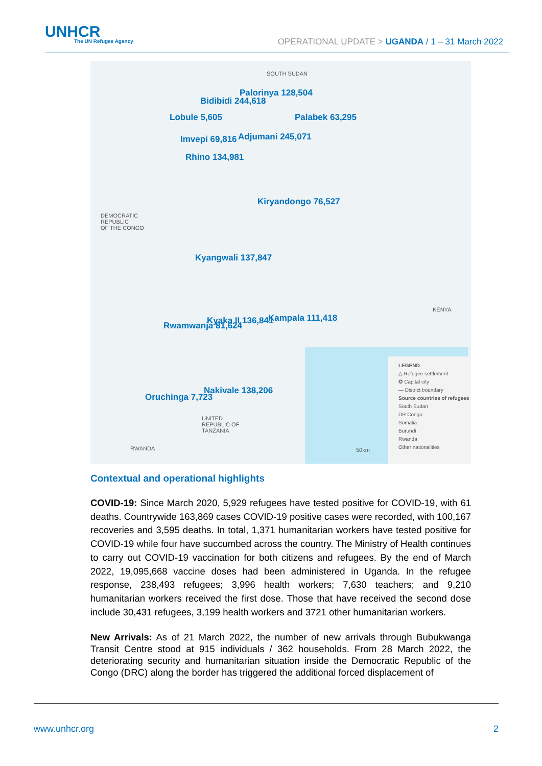UNHCR
The UN Refugee Agency
OPERATIONAL UPDATE > UGANDA / 1 – 31 March 2022
SOUTH SUDAN
DEMOCRATIC
REPUBLIC
OF THE CONGO
KENYA
UNITED
REPUBLIC OF
TANZANIA
RWANDA
Bidibidi 244,618
Palorinya 128,504
Lobule 5,605 Palabek 63,295
Adjumani 245,071
Imvepi 69,816
Rhino 134,981
Kiryandongo 76,527
Kyangwali 137,847
Kyaka II 136,841
Rwamwanja 81,624
Kampala 111,418
Nakivale 138,206
Oruchinga 7,723
50km
LEGEND
△ Refugee settlement
✪ Capital city
— District boundary
Source countries of refugees
South Sudan
DR Congo
Somalia
Burundi
Rwanda
Other nationalities
Contextual and operational highlights
COVID-19: Since March 2020, 5,929 refugees have tested positive for COVID-19, with 61 deaths. Countrywide 163,869 cases COVID-19 positive cases were recorded, with 100,167 recoveries and 3,595 deaths. In total, 1,371 humanitarian workers have tested positive for COVID-19 while four have succumbed across the country. The Ministry of Health continues to carry out COVID-19 vaccination for both citizens and refugees. By the end of March 2022, 19,095,668 vaccine doses had been administered in Uganda. In the refugee response, 238,493 refugees; 3,996 health workers; 7,630 teachers; and 9,210 humanitarian workers received the first dose. Those that have received the second dose include 30,431 refugees, 3,199 health workers and 3721 other humanitarian workers.
New Arrivals: As of 21 March 2022, the number of new arrivals through Bubukwanga Transit Centre stood at 915 individuals / 362 households. From 28 March 2022, the deteriorating security and humanitarian situation inside the Democratic Republic of the Congo (DRC) along the border has triggered the additional forced displacement of
www.unhcr.org 2